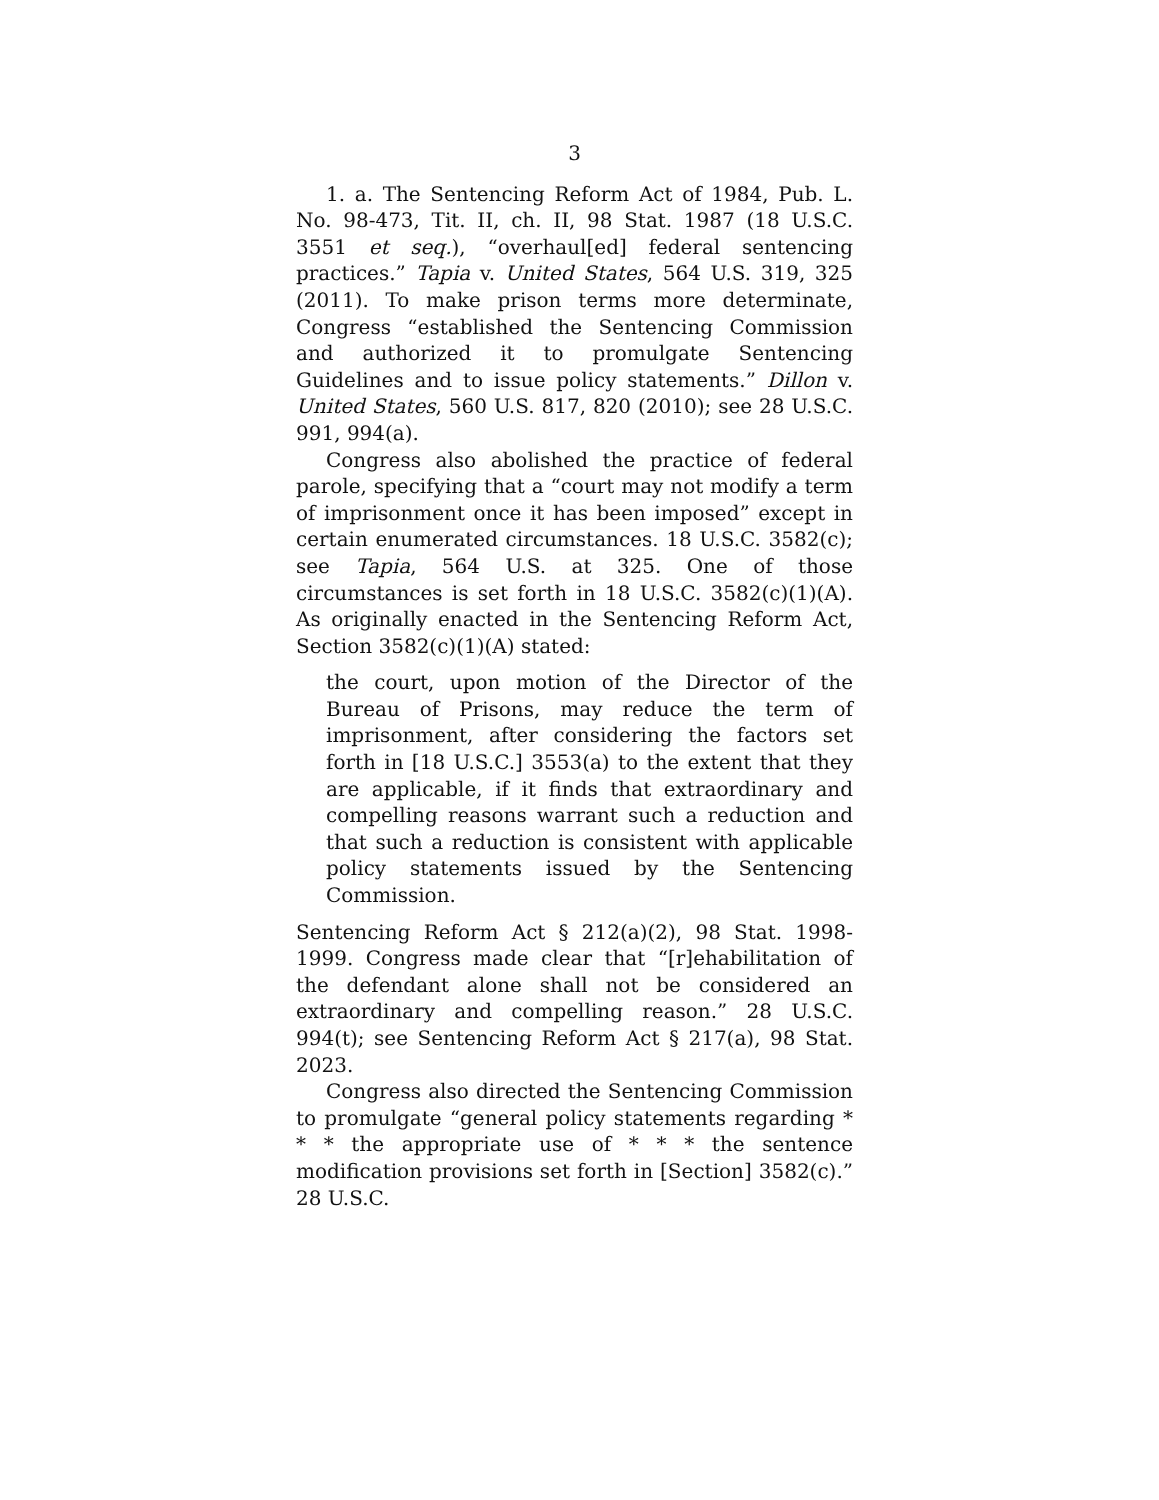3
1. a. The Sentencing Reform Act of 1984, Pub. L. No. 98-473, Tit. II, ch. II, 98 Stat. 1987 (18 U.S.C. 3551 et seq.), “overhaul[ed] federal sentencing practices.” Tapia v. United States, 564 U.S. 319, 325 (2011). To make prison terms more determinate, Congress “established the Sentencing Commission and authorized it to promulgate Sentencing Guidelines and to issue policy statements.” Dillon v. United States, 560 U.S. 817, 820 (2010); see 28 U.S.C. 991, 994(a).
Congress also abolished the practice of federal parole, specifying that a “court may not modify a term of imprisonment once it has been imposed” except in certain enumerated circumstances. 18 U.S.C. 3582(c); see Tapia, 564 U.S. at 325. One of those circumstances is set forth in 18 U.S.C. 3582(c)(1)(A). As originally enacted in the Sentencing Reform Act, Section 3582(c)(1)(A) stated:
the court, upon motion of the Director of the Bureau of Prisons, may reduce the term of imprisonment, after considering the factors set forth in [18 U.S.C.] 3553(a) to the extent that they are applicable, if it finds that extraordinary and compelling reasons warrant such a reduction and that such a reduction is consistent with applicable policy statements issued by the Sentencing Commission.
Sentencing Reform Act § 212(a)(2), 98 Stat. 1998-1999. Congress made clear that “[r]ehabilitation of the defendant alone shall not be considered an extraordinary and compelling reason.” 28 U.S.C. 994(t); see Sentencing Reform Act § 217(a), 98 Stat. 2023.
Congress also directed the Sentencing Commission to promulgate “general policy statements regarding * * * the appropriate use of * * * the sentence modification provisions set forth in [Section] 3582(c).” 28 U.S.C.